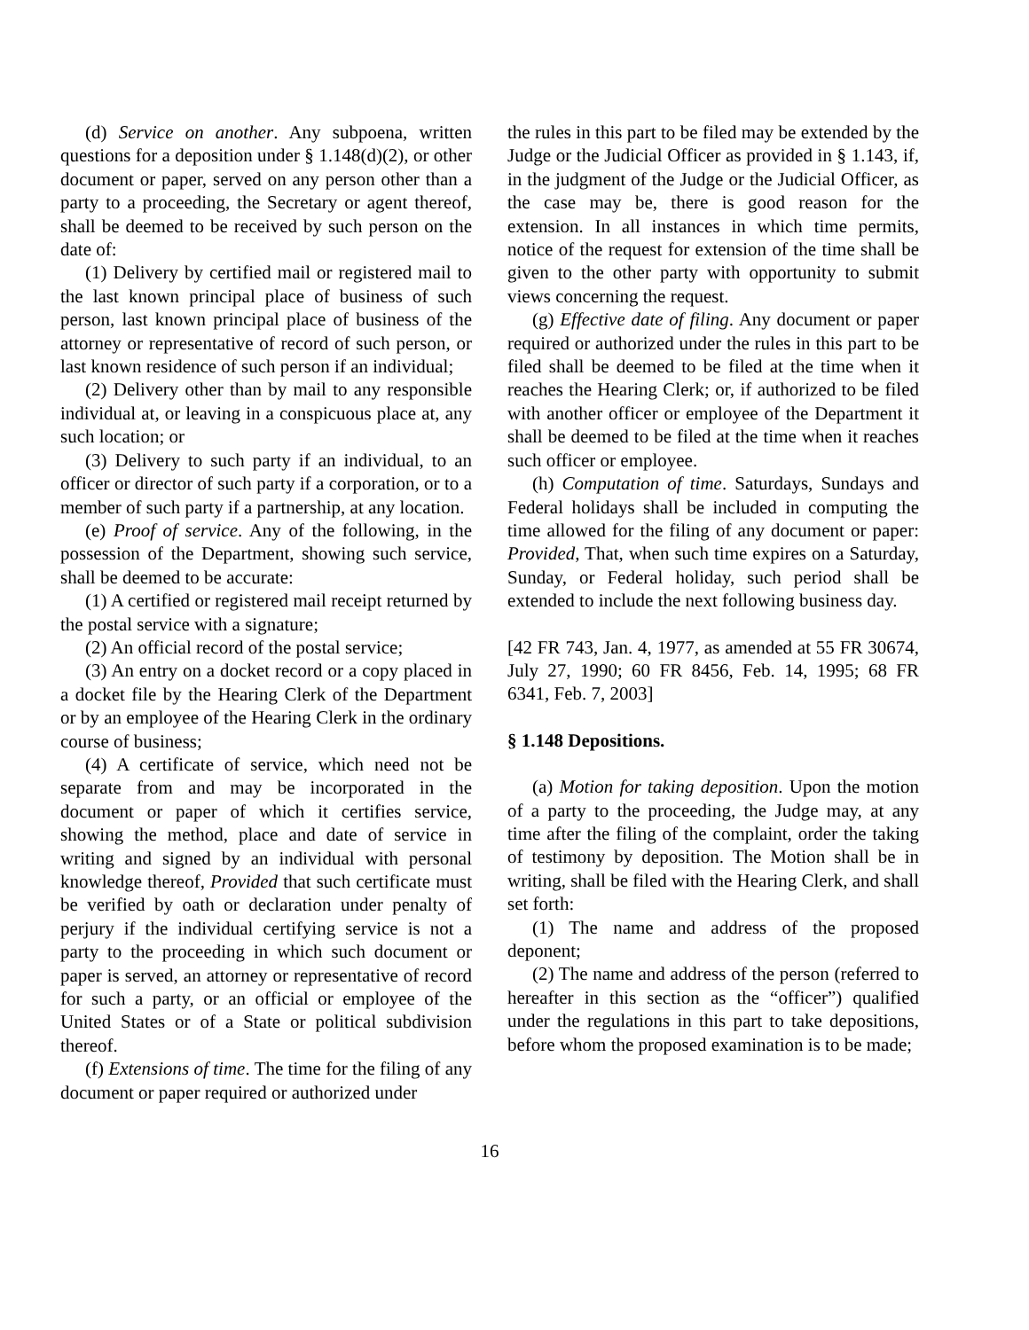(d) Service on another. Any subpoena, written questions for a deposition under § 1.148(d)(2), or other document or paper, served on any person other than a party to a proceeding, the Secretary or agent thereof, shall be deemed to be received by such person on the date of:
(1) Delivery by certified mail or registered mail to the last known principal place of business of such person, last known principal place of business of the attorney or representative of record of such person, or last known residence of such person if an individual;
(2) Delivery other than by mail to any responsible individual at, or leaving in a conspicuous place at, any such location; or
(3) Delivery to such party if an individual, to an officer or director of such party if a corporation, or to a member of such party if a partnership, at any location.
(e) Proof of service. Any of the following, in the possession of the Department, showing such service, shall be deemed to be accurate:
(1) A certified or registered mail receipt returned by the postal service with a signature;
(2) An official record of the postal service;
(3) An entry on a docket record or a copy placed in a docket file by the Hearing Clerk of the Department or by an employee of the Hearing Clerk in the ordinary course of business;
(4) A certificate of service, which need not be separate from and may be incorporated in the document or paper of which it certifies service, showing the method, place and date of service in writing and signed by an individual with personal knowledge thereof, Provided that such certificate must be verified by oath or declaration under penalty of perjury if the individual certifying service is not a party to the proceeding in which such document or paper is served, an attorney or representative of record for such a party, or an official or employee of the United States or of a State or political subdivision thereof.
(f) Extensions of time. The time for the filing of any document or paper required or authorized under
the rules in this part to be filed may be extended by the Judge or the Judicial Officer as provided in § 1.143, if, in the judgment of the Judge or the Judicial Officer, as the case may be, there is good reason for the extension. In all instances in which time permits, notice of the request for extension of the time shall be given to the other party with opportunity to submit views concerning the request.
(g) Effective date of filing. Any document or paper required or authorized under the rules in this part to be filed shall be deemed to be filed at the time when it reaches the Hearing Clerk; or, if authorized to be filed with another officer or employee of the Department it shall be deemed to be filed at the time when it reaches such officer or employee.
(h) Computation of time. Saturdays, Sundays and Federal holidays shall be included in computing the time allowed for the filing of any document or paper: Provided, That, when such time expires on a Saturday, Sunday, or Federal holiday, such period shall be extended to include the next following business day.
[42 FR 743, Jan. 4, 1977, as amended at 55 FR 30674, July 27, 1990; 60 FR 8456, Feb. 14, 1995; 68 FR 6341, Feb. 7, 2003]
§ 1.148 Depositions.
(a) Motion for taking deposition. Upon the motion of a party to the proceeding, the Judge may, at any time after the filing of the complaint, order the taking of testimony by deposition. The Motion shall be in writing, shall be filed with the Hearing Clerk, and shall set forth:
(1) The name and address of the proposed deponent;
(2) The name and address of the person (referred to hereafter in this section as the “officer”) qualified under the regulations in this part to take depositions, before whom the proposed examination is to be made;
16